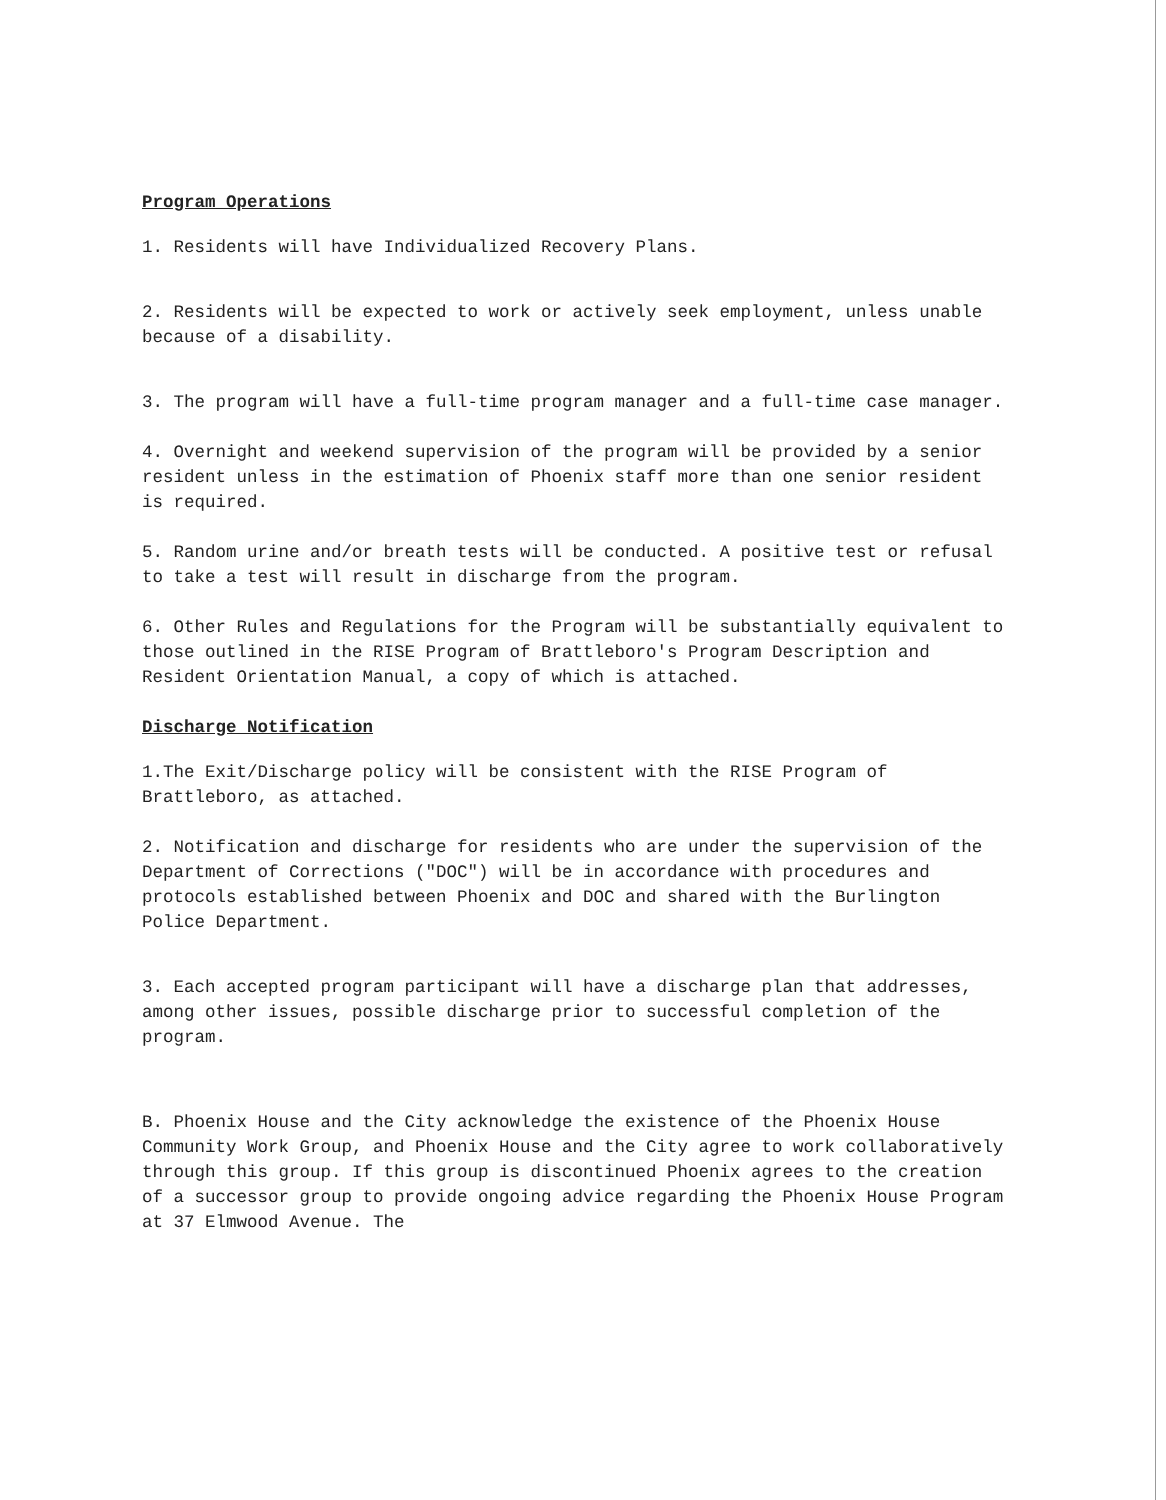Program Operations
1. Residents will have Individualized Recovery Plans.
2. Residents will be expected to work or actively seek employment, unless unable because of a disability.
3. The program will have a full-time program manager and a full-time case manager.
4. Overnight and weekend supervision of the program will be provided by a senior resident unless in the estimation of Phoenix staff more than one senior resident is required.
5. Random urine and/or breath tests will be conducted. A positive test or refusal to take a test will result in discharge from the program.
6. Other Rules and Regulations for the Program will be substantially equivalent to those outlined in the RISE Program of Brattleboro's Program Description and Resident Orientation Manual, a copy of which is attached.
Discharge Notification
1.The Exit/Discharge policy will be consistent with the RISE Program of Brattleboro, as attached.
2. Notification and discharge for residents who are under the supervision of the Department of Corrections ("DOC") will be in accordance with procedures and protocols established between Phoenix and DOC and shared with the Burlington Police Department.
3. Each accepted program participant will have a discharge plan that addresses, among other issues, possible discharge prior to successful completion of the program.
B. Phoenix House and the City acknowledge the existence of the Phoenix House Community Work Group, and Phoenix House and the City agree to work collaboratively through this group. If this group is discontinued Phoenix agrees to the creation of a successor group to provide ongoing advice regarding the Phoenix House Program at 37 Elmwood Avenue. The